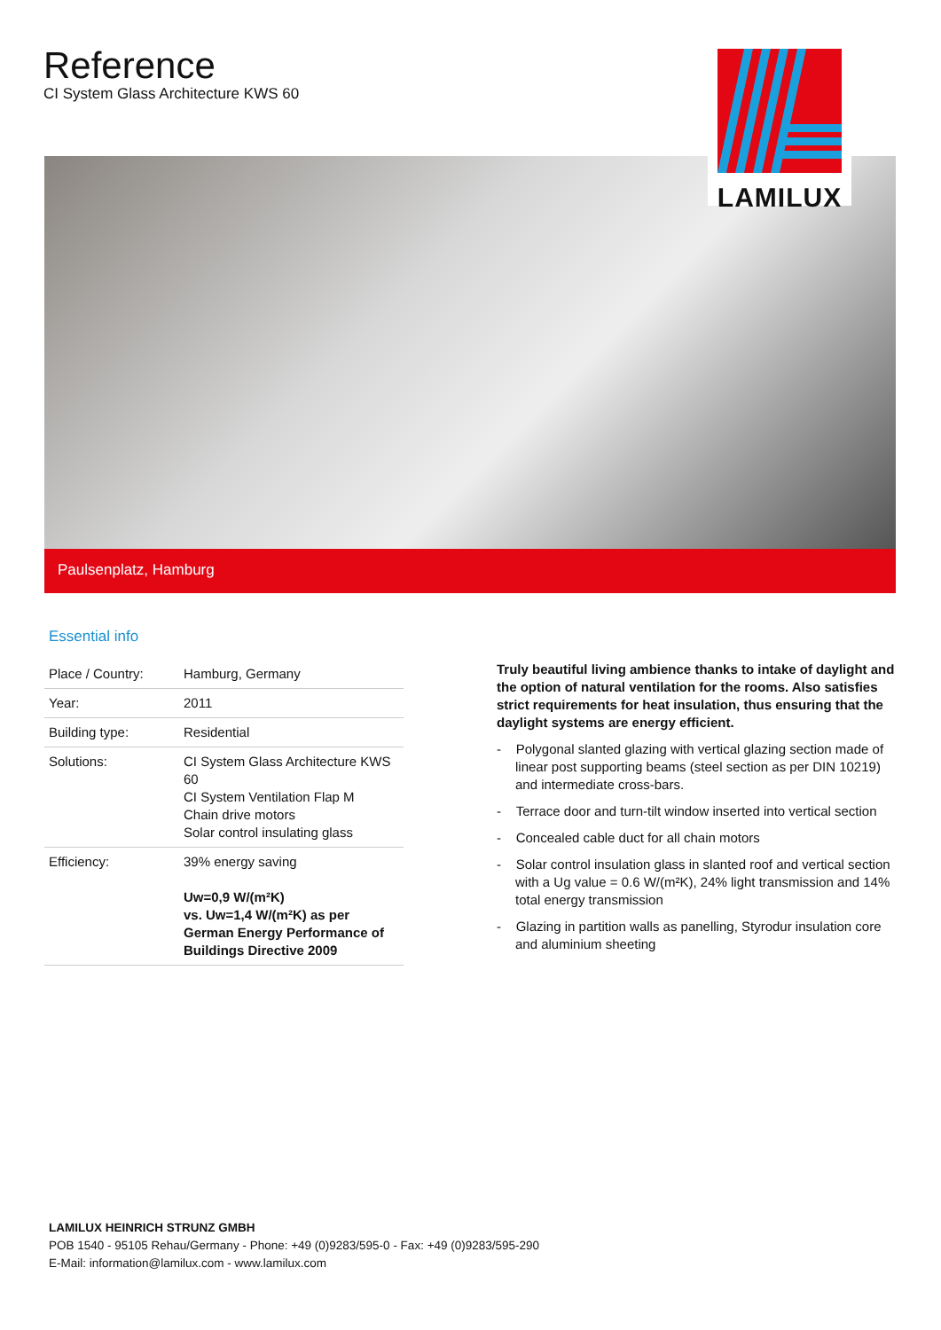Reference
CI System Glass Architecture KWS 60
LAMILUX
Paulsenplatz, Hamburg
Essential info
| Place / Country: | Hamburg, Germany |
| Year: | 2011 |
| Building type: | Residential |
| Solutions: | CI System Glass Architecture KWS 60 CI System Ventilation Flap M Chain drive motors Solar control insulating glass |
| Efficiency: | 39% energy saving Uw=0,9 W/(m²K) vs. Uw=1,4 W/(m²K) as per German Energy Performance of Buildings Directive 2009 |
Truly beautiful living ambience thanks to intake of daylight and the option of natural ventilation for the rooms. Also satisfies strict requirements for heat insulation, thus ensuring that the daylight systems are energy efficient.
- Polygonal slanted glazing with vertical glazing section made of linear post supporting beams (steel section as per DIN 10219) and intermediate cross-bars.
- Terrace door and turn-tilt window inserted into vertical section
- Concealed cable duct for all chain motors
- Solar control insulation glass in slanted roof and vertical section with a Ug value = 0.6 W/(m²K), 24% light transmission and 14% total energy transmission
- Glazing in partition walls as panelling, Styrodur insulation core and aluminium sheeting
LAMILUX HEINRICH STRUNZ GMBH
POB 1540 - 95105 Rehau/Germany - Phone: +49 (0)9283/595-0 - Fax: +49 (0)9283/595-290
E-Mail: information@lamilux.com - www.lamilux.com